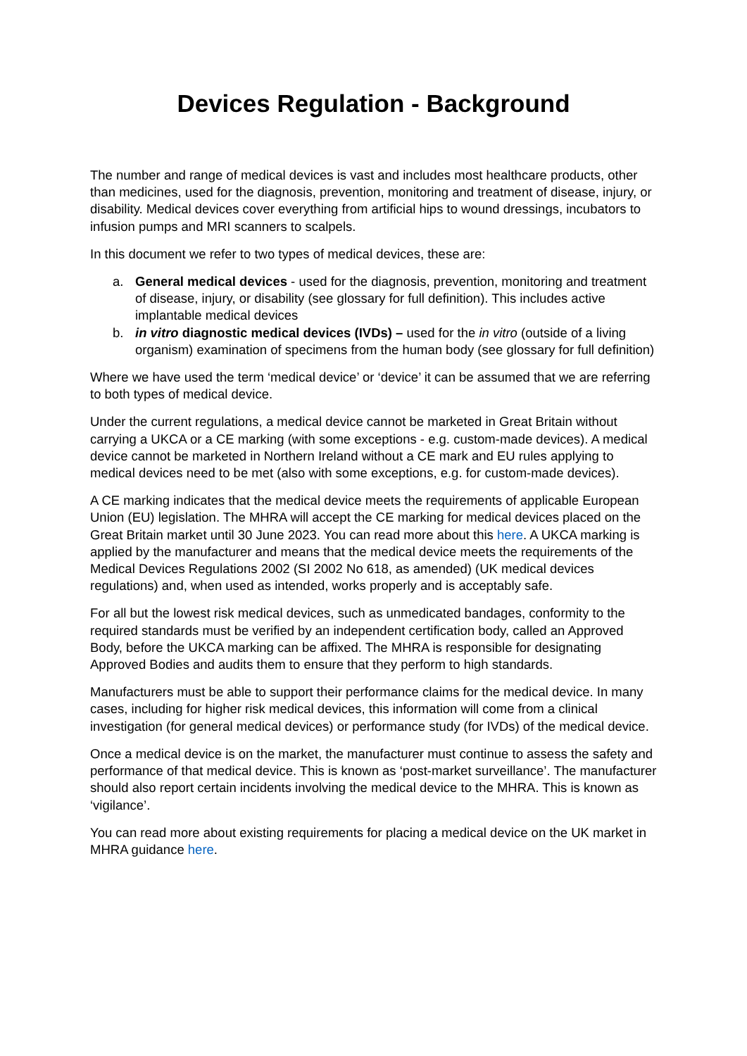Devices Regulation - Background
The number and range of medical devices is vast and includes most healthcare products, other than medicines, used for the diagnosis, prevention, monitoring and treatment of disease, injury, or disability. Medical devices cover everything from artificial hips to wound dressings, incubators to infusion pumps and MRI scanners to scalpels.
In this document we refer to two types of medical devices, these are:
a. General medical devices - used for the diagnosis, prevention, monitoring and treatment of disease, injury, or disability (see glossary for full definition). This includes active implantable medical devices
b. in vitro diagnostic medical devices (IVDs) – used for the in vitro (outside of a living organism) examination of specimens from the human body (see glossary for full definition)
Where we have used the term ‘medical device’ or ‘device’ it can be assumed that we are referring to both types of medical device.
Under the current regulations, a medical device cannot be marketed in Great Britain without carrying a UKCA or a CE marking (with some exceptions - e.g. custom-made devices). A medical device cannot be marketed in Northern Ireland without a CE mark and EU rules applying to medical devices need to be met (also with some exceptions, e.g. for custom-made devices).
A CE marking indicates that the medical device meets the requirements of applicable European Union (EU) legislation. The MHRA will accept the CE marking for medical devices placed on the Great Britain market until 30 June 2023. You can read more about this here. A UKCA marking is applied by the manufacturer and means that the medical device meets the requirements of the Medical Devices Regulations 2002 (SI 2002 No 618, as amended) (UK medical devices regulations) and, when used as intended, works properly and is acceptably safe.
For all but the lowest risk medical devices, such as unmedicated bandages, conformity to the required standards must be verified by an independent certification body, called an Approved Body, before the UKCA marking can be affixed. The MHRA is responsible for designating Approved Bodies and audits them to ensure that they perform to high standards.
Manufacturers must be able to support their performance claims for the medical device. In many cases, including for higher risk medical devices, this information will come from a clinical investigation (for general medical devices) or performance study (for IVDs) of the medical device.
Once a medical device is on the market, the manufacturer must continue to assess the safety and performance of that medical device. This is known as ‘post-market surveillance’. The manufacturer should also report certain incidents involving the medical device to the MHRA. This is known as ‘vigilance’.
You can read more about existing requirements for placing a medical device on the UK market in MHRA guidance here.